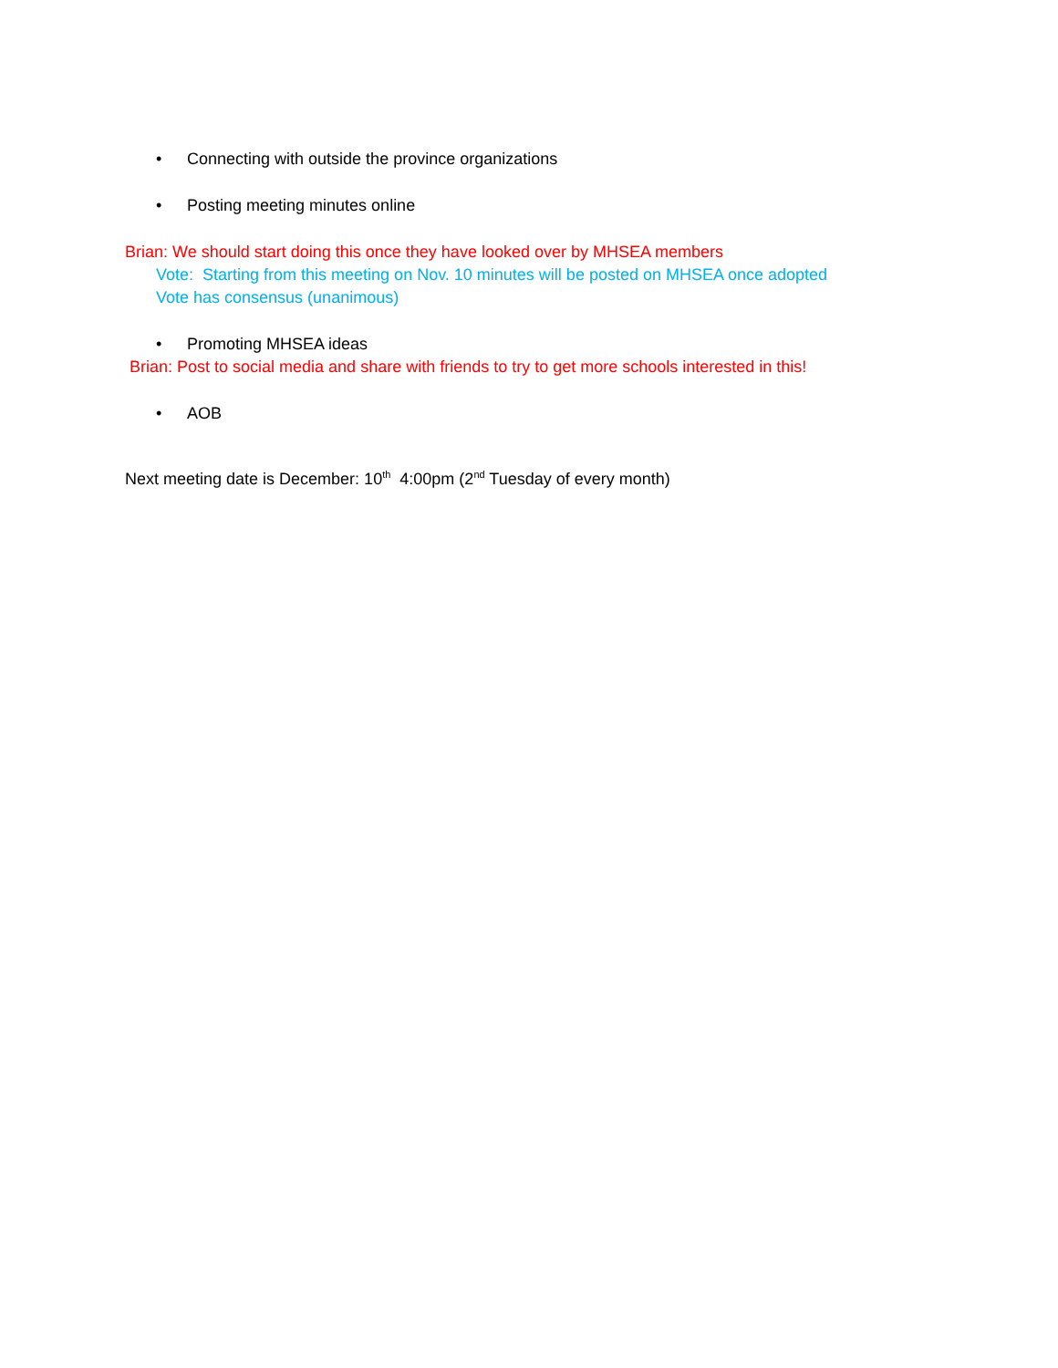• Connecting with outside the province organizations
• Posting meeting minutes online
Brian: We should start doing this once they have looked over by MHSEA members
Vote: Starting from this meeting on Nov. 10 minutes will be posted on MHSEA once adopted
Vote has consensus (unanimous)
• Promoting MHSEA ideas
Brian: Post to social media and share with friends to try to get more schools interested in this!
• AOB
Next meeting date is December: 10<sup>th</sup> 4:00pm (2<sup>nd</sup> Tuesday of every month)